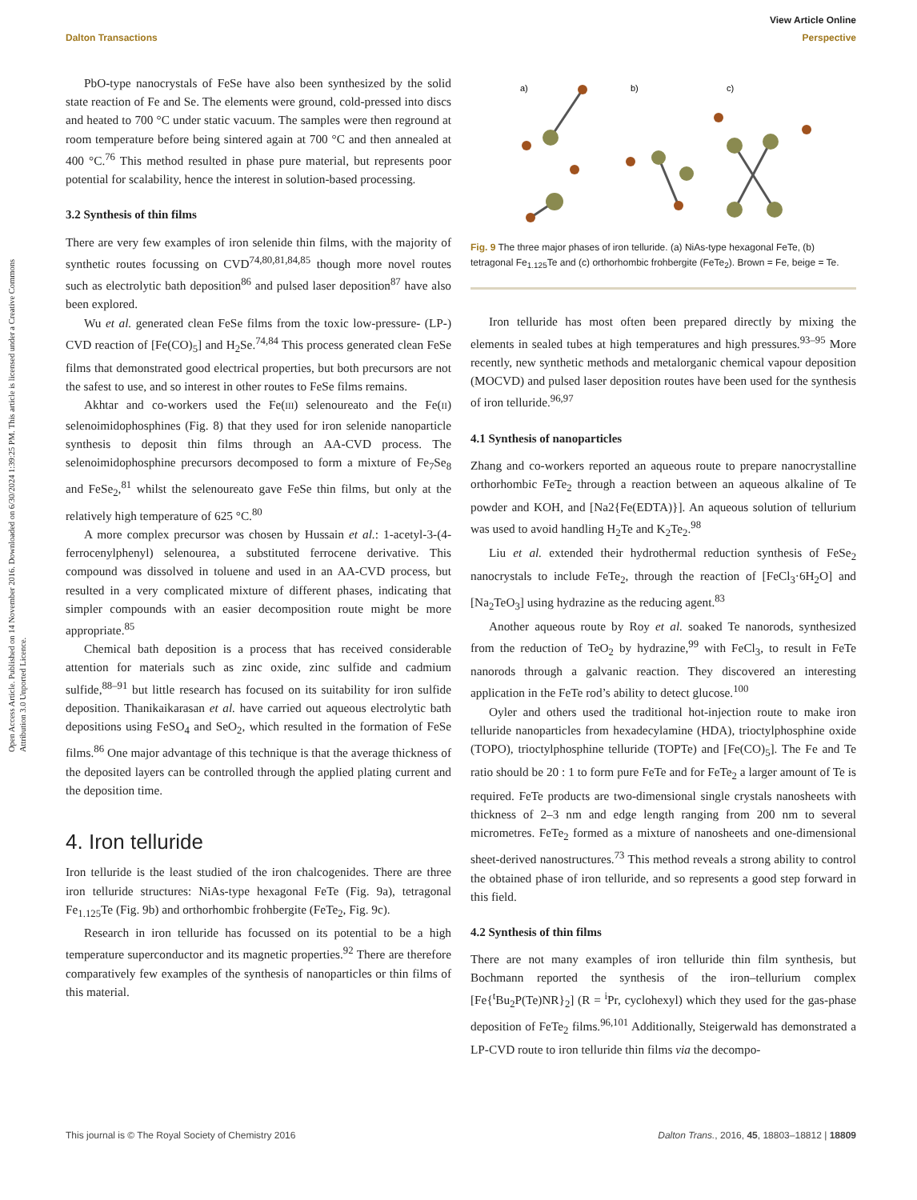View Article Online
Dalton Transactions Perspective
Open Access Article. Published on 14 November 2016. Downloaded on 6/30/2024 1:39:25 PM. This article is licensed under a Creative Commons Attribution 3.0 Unported Licence.
PbO-type nanocrystals of FeSe have also been synthesized by the solid state reaction of Fe and Se. The elements were ground, cold-pressed into discs and heated to 700 °C under static vacuum. The samples were then reground at room temperature before being sintered again at 700 °C and then annealed at 400 °C.<sup>76</sup> This method resulted in phase pure material, but represents poor potential for scalability, hence the interest in solution-based processing.
3.2 Synthesis of thin films
There are very few examples of iron selenide thin films, with the majority of synthetic routes focussing on CVD<sup>74,80,81,84,85</sup> though more novel routes such as electrolytic bath deposition<sup>86</sup> and pulsed laser deposition<sup>87</sup> have also been explored.
Wu et al. generated clean FeSe films from the toxic low-pressure- (LP-) CVD reaction of [Fe(CO)<sub>5</sub>] and H<sub>2</sub>Se.<sup>74,84</sup> This process generated clean FeSe films that demonstrated good electrical properties, but both precursors are not the safest to use, and so interest in other routes to FeSe films remains.
Akhtar and co-workers used the Fe(III) selenoureato and the Fe(II) selenoimidophosphines (Fig. 8) that they used for iron selenide nanoparticle synthesis to deposit thin films through an AA-CVD process. The selenoimidophosphine precursors decomposed to form a mixture of Fe<sub>7</sub>Se<sub>8</sub> and FeSe<sub>2</sub>,<sup>81</sup> whilst the selenoureato gave FeSe thin films, but only at the relatively high temperature of 625 °C.<sup>80</sup>
A more complex precursor was chosen by Hussain et al.: 1-acetyl-3-(4-ferrocenylphenyl) selenourea, a substituted ferrocene derivative. This compound was dissolved in toluene and used in an AA-CVD process, but resulted in a very complicated mixture of different phases, indicating that simpler compounds with an easier decomposition route might be more appropriate.<sup>85</sup>
Chemical bath deposition is a process that has received considerable attention for materials such as zinc oxide, zinc sulfide and cadmium sulfide,<sup>88–91</sup> but little research has focused on its suitability for iron sulfide deposition. Thanikaikarasan et al. have carried out aqueous electrolytic bath depositions using FeSO<sub>4</sub> and SeO<sub>2</sub>, which resulted in the formation of FeSe films.<sup>86</sup> One major advantage of this technique is that the average thickness of the deposited layers can be controlled through the applied plating current and the deposition time.
4. Iron telluride
Iron telluride is the least studied of the iron chalcogenides. There are three iron telluride structures: NiAs-type hexagonal FeTe (Fig. 9a), tetragonal Fe<sub>1.125</sub>Te (Fig. 9b) and orthorhombic frohbergite (FeTe<sub>2</sub>, Fig. 9c).
Research in iron telluride has focussed on its potential to be a high temperature superconductor and its magnetic properties.<sup>92</sup> There are therefore comparatively few examples of the synthesis of nanoparticles or thin films of this material.
a)
b)
c)
Fig. 9 The three major phases of iron telluride. (a) NiAs-type hexagonal FeTe, (b) tetragonal Fe<sub>1.125</sub>Te and (c) orthorhombic frohbergite (FeTe<sub>2</sub>). Brown = Fe, beige = Te.
Iron telluride has most often been prepared directly by mixing the elements in sealed tubes at high temperatures and high pressures.<sup>93–95</sup> More recently, new synthetic methods and metalorganic chemical vapour deposition (MOCVD) and pulsed laser deposition routes have been used for the synthesis of iron telluride.<sup>96,97</sup>
4.1 Synthesis of nanoparticles
Zhang and co-workers reported an aqueous route to prepare nanocrystalline orthorhombic FeTe<sub>2</sub> through a reaction between an aqueous alkaline of Te powder and KOH, and [Na2{Fe(EDTA)}]. An aqueous solution of tellurium was used to avoid handling H<sub>2</sub>Te and K<sub>2</sub>Te<sub>2</sub>.<sup>98</sup>
Liu et al. extended their hydrothermal reduction synthesis of FeSe<sub>2</sub> nanocrystals to include FeTe<sub>2</sub>, through the reaction of [FeCl<sub>3</sub>·6H<sub>2</sub>O] and [Na<sub>2</sub>TeO<sub>3</sub>] using hydrazine as the reducing agent.<sup>83</sup>
Another aqueous route by Roy et al. soaked Te nanorods, synthesized from the reduction of TeO<sub>2</sub> by hydrazine,<sup>99</sup> with FeCl<sub>3</sub>, to result in FeTe nanorods through a galvanic reaction. They discovered an interesting application in the FeTe rod’s ability to detect glucose.<sup>100</sup>
Oyler and others used the traditional hot-injection route to make iron telluride nanoparticles from hexadecylamine (HDA), trioctylphosphine oxide (TOPO), trioctylphosphine telluride (TOPTe) and [Fe(CO)<sub>5</sub>]. The Fe and Te ratio should be 20 : 1 to form pure FeTe and for FeTe<sub>2</sub> a larger amount of Te is required. FeTe products are two-dimensional single crystals nanosheets with thickness of 2–3 nm and edge length ranging from 200 nm to several micrometres. FeTe<sub>2</sub> formed as a mixture of nanosheets and one-dimensional sheet-derived nanostructures.<sup>73</sup> This method reveals a strong ability to control the obtained phase of iron telluride, and so represents a good step forward in this field.
4.2 Synthesis of thin films
There are not many examples of iron telluride thin film synthesis, but Bochmann reported the synthesis of the iron–tellurium complex [Fe{<sup>t</sup>Bu<sub>2</sub>P(Te)NR}<sub>2</sub>] (R = <sup>i</sup>Pr, cyclohexyl) which they used for the gas-phase deposition of FeTe<sub>2</sub> films.<sup>96,101</sup> Additionally, Steigerwald has demonstrated a LP-CVD route to iron telluride thin films via the decompo-
This journal is © The Royal Society of Chemistry 2016 Dalton Trans., 2016, 45, 18803–18812 | 18809